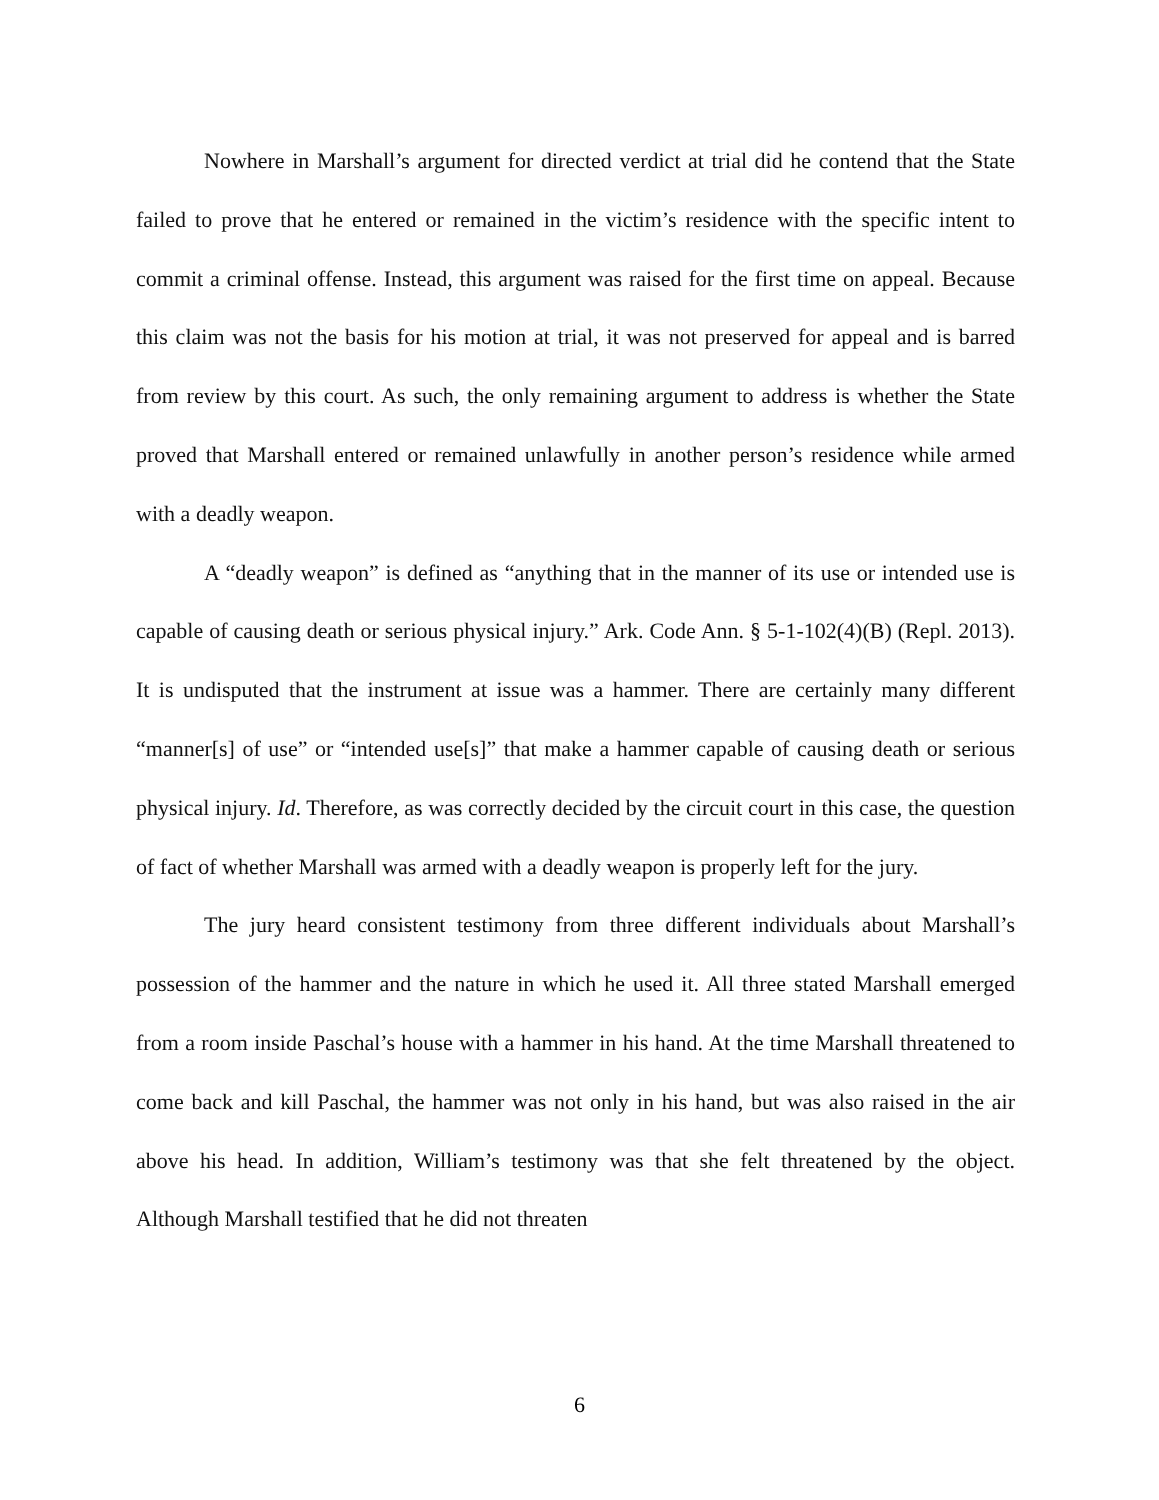Nowhere in Marshall’s argument for directed verdict at trial did he contend that the State failed to prove that he entered or remained in the victim’s residence with the specific intent to commit a criminal offense. Instead, this argument was raised for the first time on appeal. Because this claim was not the basis for his motion at trial, it was not preserved for appeal and is barred from review by this court. As such, the only remaining argument to address is whether the State proved that Marshall entered or remained unlawfully in another person’s residence while armed with a deadly weapon.
A “deadly weapon” is defined as “anything that in the manner of its use or intended use is capable of causing death or serious physical injury.” Ark. Code Ann. § 5-1-102(4)(B) (Repl. 2013). It is undisputed that the instrument at issue was a hammer. There are certainly many different “manner[s] of use” or “intended use[s]” that make a hammer capable of causing death or serious physical injury. Id. Therefore, as was correctly decided by the circuit court in this case, the question of fact of whether Marshall was armed with a deadly weapon is properly left for the jury.
The jury heard consistent testimony from three different individuals about Marshall’s possession of the hammer and the nature in which he used it. All three stated Marshall emerged from a room inside Paschal’s house with a hammer in his hand. At the time Marshall threatened to come back and kill Paschal, the hammer was not only in his hand, but was also raised in the air above his head. In addition, William’s testimony was that she felt threatened by the object. Although Marshall testified that he did not threaten
6